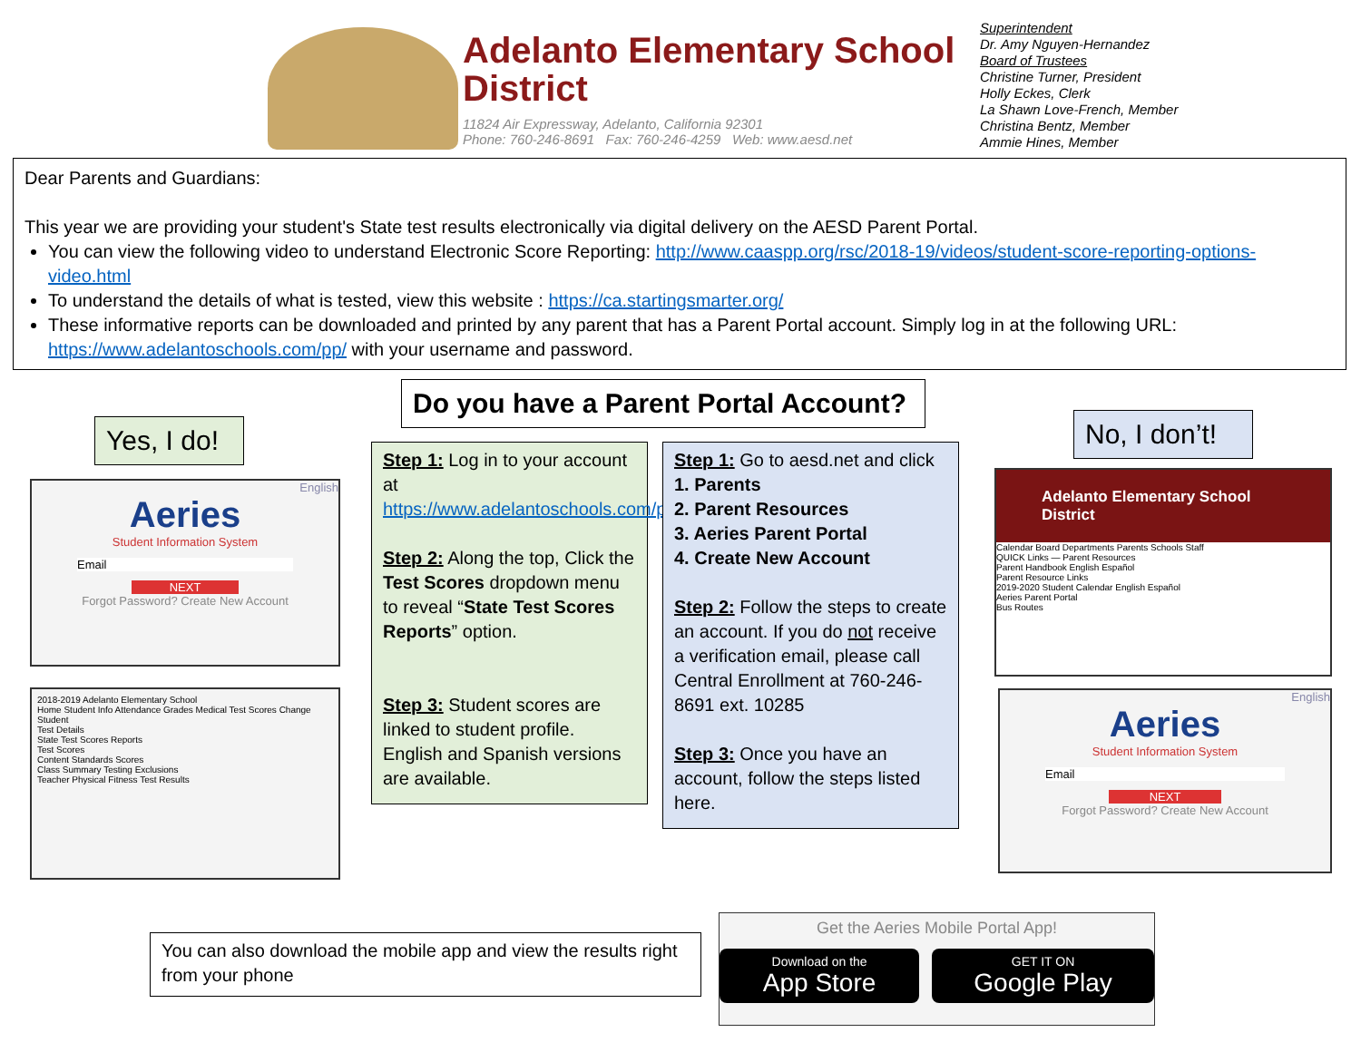Adelanto Elementary School District
11824 Air Expressway, Adelanto, California 92301
Phone: 760-246-8691 Fax: 760-246-4259 Web: www.aesd.net
Superintendent
Dr. Amy Nguyen-Hernandez
Board of Trustees
Christine Turner, President
Holly Eckes, Clerk
La Shawn Love-French, Member
Christina Bentz, Member
Ammie Hines, Member
Dear Parents and Guardians:
This year we are providing your student's State test results electronically via digital delivery on the AESD Parent Portal.
You can view the following video to understand Electronic Score Reporting: http://www.caaspp.org/rsc/2018-19/videos/student-score-reporting-options-video.html
To understand the details of what is tested, view this website : https://ca.startingsmarter.org/
These informative reports can be downloaded and printed by any parent that has a Parent Portal account. Simply log in at the following URL: https://www.adelantoschools.com/pp/ with your username and password.
Do you have a Parent Portal Account?
Yes, I do!
No, I don’t!
English
Aeries
Student Information System
Email
NEXT
Forgot Password? Create New Account
2018-2019 Adelanto Elementary School
Home Student Info Attendance Grades Medical Test Scores Change Student
Test Details
State Test Scores Reports
Test Scores
Content Standards Scores
Class Summary Testing Exclusions
Teacher Physical Fitness Test Results
Step 1: Log in to your account at https://www.adelantoschools.com/pp/
Step 2: Along the top, Click the Test Scores dropdown menu to reveal “State Test Scores Reports” option.
Step 3: Student scores are linked to student profile. English and Spanish versions are available.
Step 1: Go to aesd.net and click
1. Parents
2. Parent Resources
3. Aeries Parent Portal
4. Create New Account
Step 2: Follow the steps to create an account. If you do not receive a verification email, please call Central Enrollment at 760-246-8691 ext. 10285
Step 3: Once you have an account, follow the steps listed here.
Adelanto Elementary School District
Calendar Board Departments Parents Schools Staff
QUICK Links — Parent Resources
Parent Handbook English Español
Parent Resource Links
2019-2020 Student Calendar English Español
Aeries Parent Portal
Bus Routes
English
Aeries
Student Information System
Email
NEXT
Forgot Password? Create New Account
You can also download the mobile app and view the results right from your phone
Get the Aeries Mobile Portal App!
Download on the
App Store
GET IT ON
Google Play